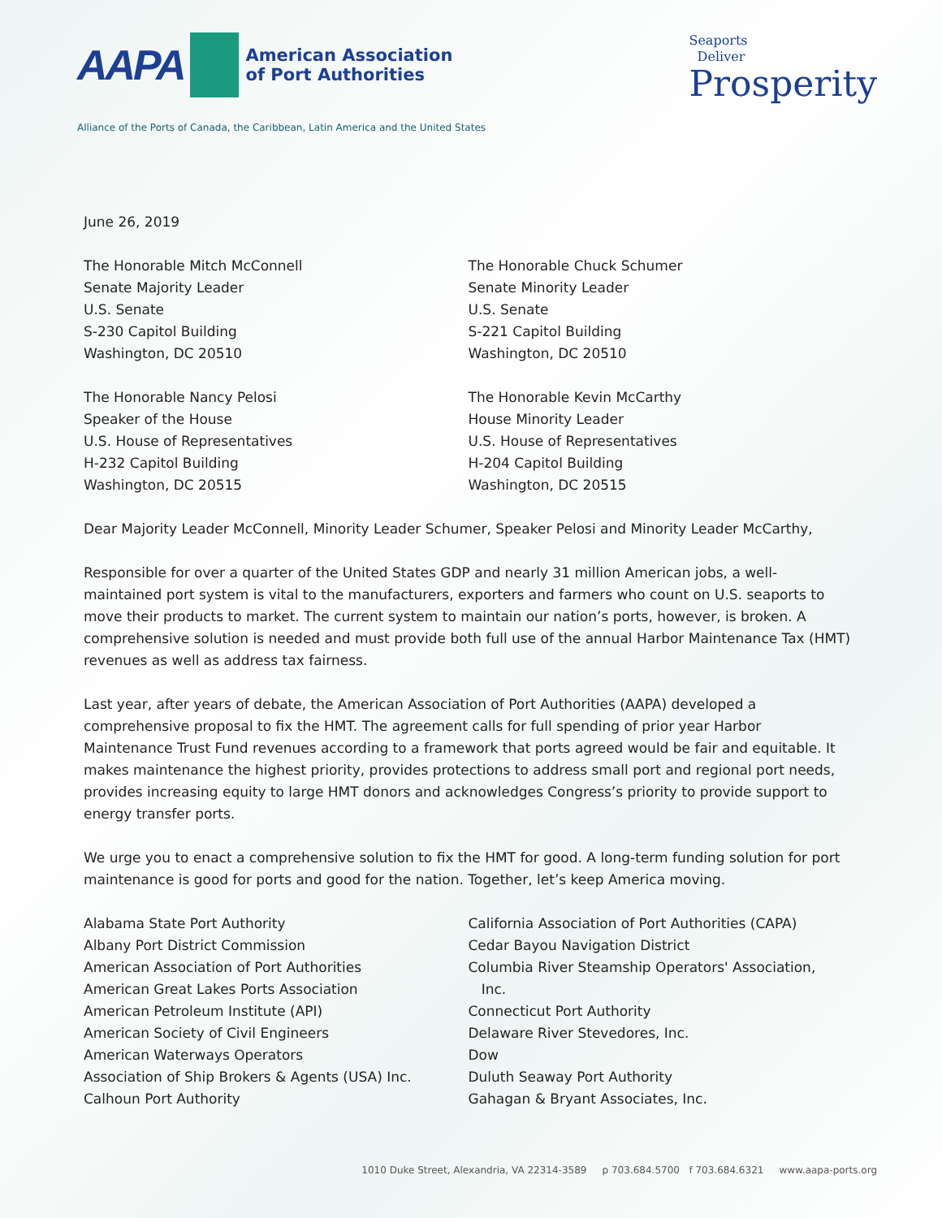AAPA
American Association
of Port Authorities
Alliance of the Ports of Canada, the Caribbean, Latin America and the United States
Seaports
Deliver
Prosperity
June 26, 2019
The Honorable Mitch McConnell
Senate Majority Leader
U.S. Senate
S-230 Capitol Building
Washington, DC 20510
The Honorable Chuck Schumer
Senate Minority Leader
U.S. Senate
S-221 Capitol Building
Washington, DC 20510
The Honorable Nancy Pelosi
Speaker of the House
U.S. House of Representatives
H-232 Capitol Building
Washington, DC 20515
The Honorable Kevin McCarthy
House Minority Leader
U.S. House of Representatives
H-204 Capitol Building
Washington, DC 20515
Dear Majority Leader McConnell, Minority Leader Schumer, Speaker Pelosi and Minority Leader McCarthy,
Responsible for over a quarter of the United States GDP and nearly 31 million American jobs, a well-maintained port system is vital to the manufacturers, exporters and farmers who count on U.S. seaports to move their products to market. The current system to maintain our nation’s ports, however, is broken. A comprehensive solution is needed and must provide both full use of the annual Harbor Maintenance Tax (HMT) revenues as well as address tax fairness.
Last year, after years of debate, the American Association of Port Authorities (AAPA) developed a comprehensive proposal to fix the HMT. The agreement calls for full spending of prior year Harbor Maintenance Trust Fund revenues according to a framework that ports agreed would be fair and equitable. It makes maintenance the highest priority, provides protections to address small port and regional port needs, provides increasing equity to large HMT donors and acknowledges Congress’s priority to provide support to energy transfer ports.
We urge you to enact a comprehensive solution to fix the HMT for good. A long-term funding solution for port maintenance is good for ports and good for the nation. Together, let’s keep America moving.
Alabama State Port Authority
Albany Port District Commission
American Association of Port Authorities
American Great Lakes Ports Association
American Petroleum Institute (API)
American Society of Civil Engineers
American Waterways Operators
Association of Ship Brokers & Agents (USA) Inc.
Calhoun Port Authority
California Association of Port Authorities (CAPA)
Cedar Bayou Navigation District
Columbia River Steamship Operators' Association,
Inc.
Connecticut Port Authority
Delaware River Stevedores, Inc.
Dow
Duluth Seaway Port Authority
Gahagan & Bryant Associates, Inc.
1010 Duke Street, Alexandria, VA 22314-3589 p 703.684.5700 f 703.684.6321 www.aapa-ports.org